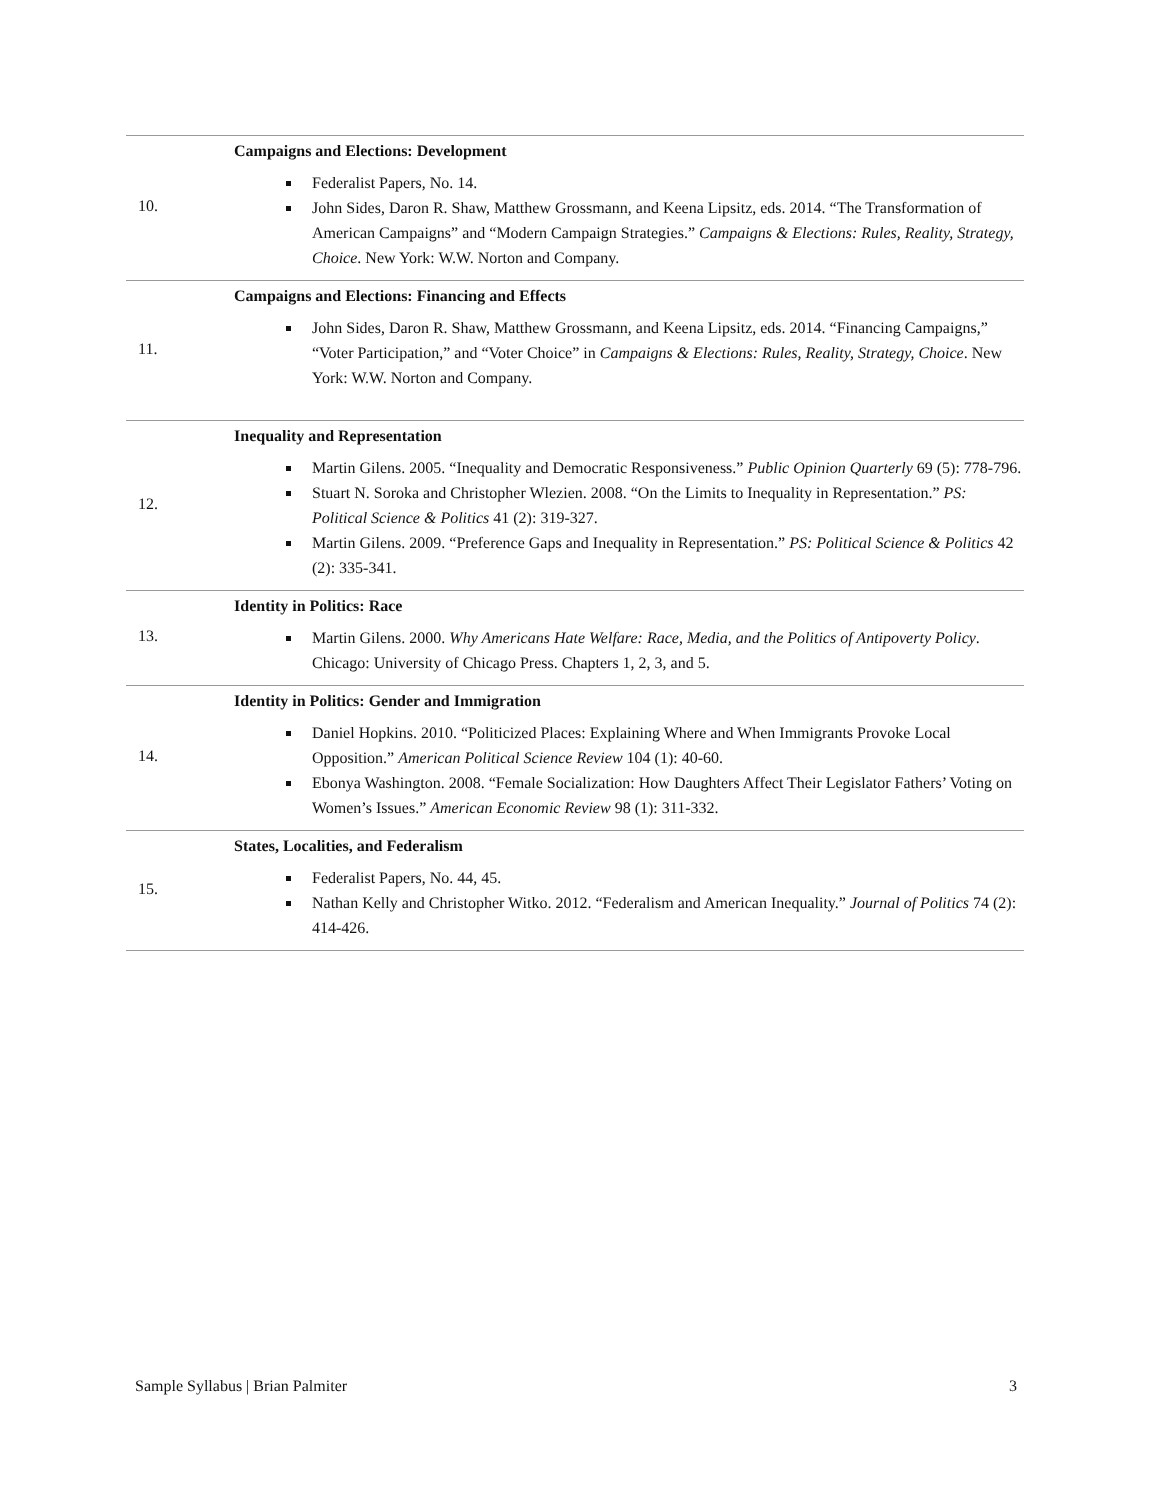| 10. | Campaigns and Elections: Development Federalist Papers, No. 14. John Sides, Daron R. Shaw, Matthew Grossmann, and Keena Lipsitz, eds. 2014. “The Transformation of American Campaigns” and “Modern Campaign Strategies.” Campaigns & Elections: Rules, Reality, Strategy, Choice . New York: W.W. Norton and Company. |
| 11. | Campaigns and Elections: Financing and Effects John Sides, Daron R. Shaw, Matthew Grossmann, and Keena Lipsitz, eds. 2014. “Financing Campaigns,” “Voter Participation,” and “Voter Choice” in Campaigns & Elections: Rules, Reality, Strategy, Choice . New York: W.W. Norton and Company. |
| 12. | Inequality and Representation Martin Gilens. 2005. “Inequality and Democratic Responsiveness.” Public Opinion Quarterly 69 (5): 778-796. Stuart N. Soroka and Christopher Wlezien. 2008. “On the Limits to Inequality in Representation.” PS: Political Science & Politics 41 (2): 319-327. Martin Gilens. 2009. “Preference Gaps and Inequality in Representation.” PS: Political Science & Politics 42 (2): 335-341. |
| 13. | Identity in Politics: Race Martin Gilens. 2000. Why Americans Hate Welfare: Race, Media, and the Politics of Antipoverty Policy . Chicago: University of Chicago Press. Chapters 1, 2, 3, and 5. |
| 14. | Identity in Politics: Gender and Immigration Daniel Hopkins. 2010. “Politicized Places: Explaining Where and When Immigrants Provoke Local Opposition.” American Political Science Review 104 (1): 40-60. Ebonya Washington. 2008. “Female Socialization: How Daughters Affect Their Legislator Fathers’ Voting on Women’s Issues.” American Economic Review 98 (1): 311-332. |
| 15. | States, Localities, and Federalism Federalist Papers, No. 44, 45. Nathan Kelly and Christopher Witko. 2012. “Federalism and American Inequality.” Journal of Politics 74 (2): 414-426. |
Sample Syllabus | Brian Palmiter 3